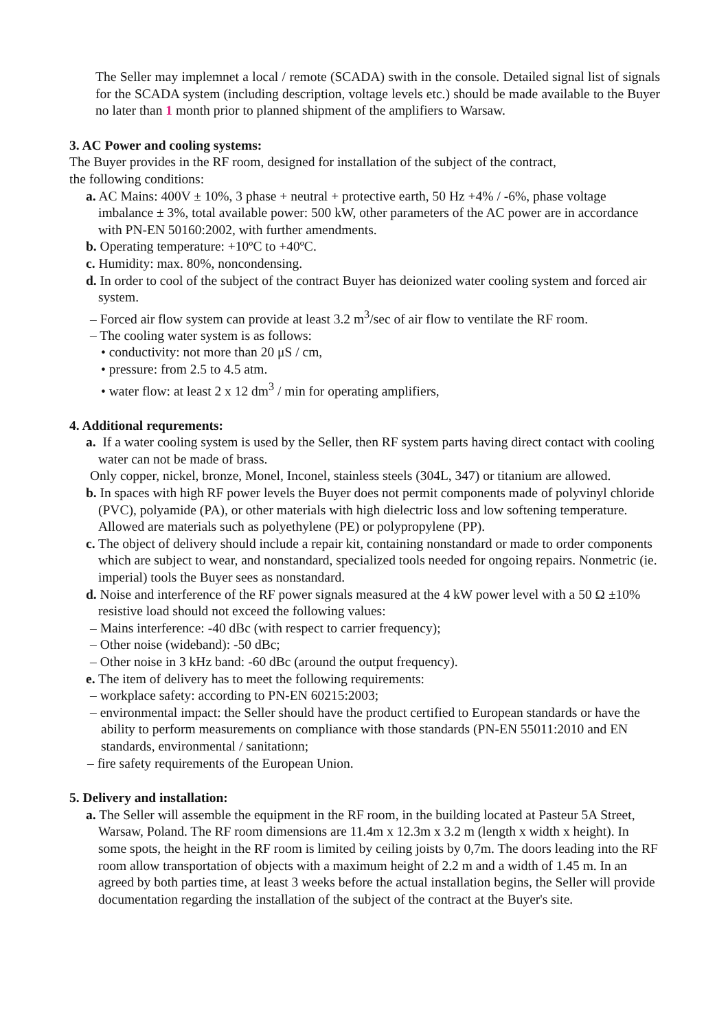The Seller may implemnet a local / remote (SCADA) swith in the console. Detailed signal list of signals for the SCADA system (including description, voltage levels etc.) should be made available to the Buyer no later than 1 month prior to planned shipment of the amplifiers to Warsaw.
3. AC Power and cooling systems:
The Buyer provides in the RF room, designed for installation of the subject of the contract,
the following conditions:
a. AC Mains: 400V ± 10%, 3 phase + neutral + protective earth, 50 Hz +4% / -6%, phase voltage imbalance ± 3%, total available power: 500 kW, other parameters of the AC power are in accordance with PN-EN 50160:2002, with further amendments.
b. Operating temperature: +10ºC to +40ºC.
c. Humidity: max. 80%, noncondensing.
d. In order to cool of the subject of the contract Buyer has deionized water cooling system and forced air system.
– Forced air flow system can provide at least 3.2 m<sup>3</sup>/sec of air flow to ventilate the RF room.
– The cooling water system is as follows:
• conductivity: not more than 20 μS / cm,
• pressure: from 2.5 to 4.5 atm.
• water flow: at least 2 x 12 dm<sup>3</sup> / min for operating amplifiers,
4. Additional requrements:
a. If a water cooling system is used by the Seller, then RF system parts having direct contact with cooling water can not be made of brass.
Only copper, nickel, bronze, Monel, Inconel, stainless steels (304L, 347) or titanium are allowed.
b. In spaces with high RF power levels the Buyer does not permit components made of polyvinyl chloride (PVC), polyamide (PA), or other materials with high dielectric loss and low softening temperature. Allowed are materials such as polyethylene (PE) or polypropylene (PP).
c. The object of delivery should include a repair kit, containing nonstandard or made to order components which are subject to wear, and nonstandard, specialized tools needed for ongoing repairs. Nonmetric (ie. imperial) tools the Buyer sees as nonstandard.
d. Noise and interference of the RF power signals measured at the 4 kW power level with a 50 Ω ±10% resistive load should not exceed the following values:
– Mains interference: -40 dBc (with respect to carrier frequency);
– Other noise (wideband): -50 dBc;
– Other noise in 3 kHz band: -60 dBc (around the output frequency).
e. The item of delivery has to meet the following requirements:
– workplace safety: according to PN-EN 60215:2003;
– environmental impact: the Seller should have the product certified to European standards or have the ability to perform measurements on compliance with those standards (PN-EN 55011:2010 and EN standards, environmental / sanitationn;
– fire safety requirements of the European Union.
5. Delivery and installation:
a. The Seller will assemble the equipment in the RF room, in the building located at Pasteur 5A Street, Warsaw, Poland. The RF room dimensions are 11.4m x 12.3m x 3.2 m (length x width x height). In some spots, the height in the RF room is limited by ceiling joists by 0,7m. The doors leading into the RF room allow transportation of objects with a maximum height of 2.2 m and a width of 1.45 m. In an agreed by both parties time, at least 3 weeks before the actual installation begins, the Seller will provide documentation regarding the installation of the subject of the contract at the Buyer's site.